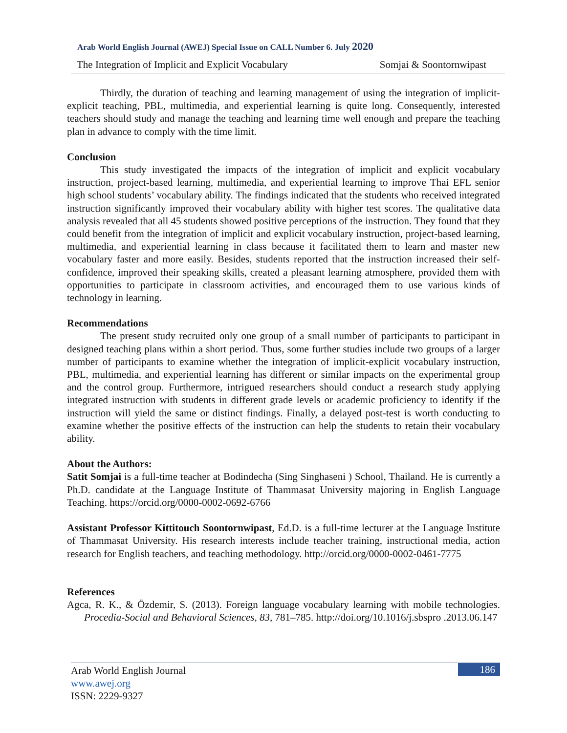Arab World English Journal (AWEJ) Special Issue on CALL Number 6. July 2020
The Integration of Implicit and Explicit Vocabulary Somjai & Soontornwipast
Thirdly, the duration of teaching and learning management of using the integration of implicit-explicit teaching, PBL, multimedia, and experiential learning is quite long. Consequently, interested teachers should study and manage the teaching and learning time well enough and prepare the teaching plan in advance to comply with the time limit.
Conclusion
This study investigated the impacts of the integration of implicit and explicit vocabulary instruction, project-based learning, multimedia, and experiential learning to improve Thai EFL senior high school students’ vocabulary ability. The findings indicated that the students who received integrated instruction significantly improved their vocabulary ability with higher test scores. The qualitative data analysis revealed that all 45 students showed positive perceptions of the instruction. They found that they could benefit from the integration of implicit and explicit vocabulary instruction, project-based learning, multimedia, and experiential learning in class because it facilitated them to learn and master new vocabulary faster and more easily. Besides, students reported that the instruction increased their self-confidence, improved their speaking skills, created a pleasant learning atmosphere, provided them with opportunities to participate in classroom activities, and encouraged them to use various kinds of technology in learning.
Recommendations
The present study recruited only one group of a small number of participants to participant in designed teaching plans within a short period. Thus, some further studies include two groups of a larger number of participants to examine whether the integration of implicit-explicit vocabulary instruction, PBL, multimedia, and experiential learning has different or similar impacts on the experimental group and the control group. Furthermore, intrigued researchers should conduct a research study applying integrated instruction with students in different grade levels or academic proficiency to identify if the instruction will yield the same or distinct findings. Finally, a delayed post-test is worth conducting to examine whether the positive effects of the instruction can help the students to retain their vocabulary ability.
About the Authors:
Satit Somjai is a full-time teacher at Bodindecha (Sing Singhaseni ) School, Thailand. He is currently a Ph.D. candidate at the Language Institute of Thammasat University majoring in English Language Teaching. https://orcid.org/0000-0002-0692-6766
Assistant Professor Kittitouch Soontornwipast, Ed.D. is a full-time lecturer at the Language Institute of Thammasat University. His research interests include teacher training, instructional media, action research for English teachers, and teaching methodology. http://orcid.org/0000-0002-0461-7775
References
Agca, R. K., & Özdemir, S. (2013). Foreign language vocabulary learning with mobile technologies. Procedia-Social and Behavioral Sciences, 83, 781–785. http://doi.org/10.1016/j.sbspro .2013.06.147
Arab World English Journal
www.awej.org
ISSN: 2229-9327
186